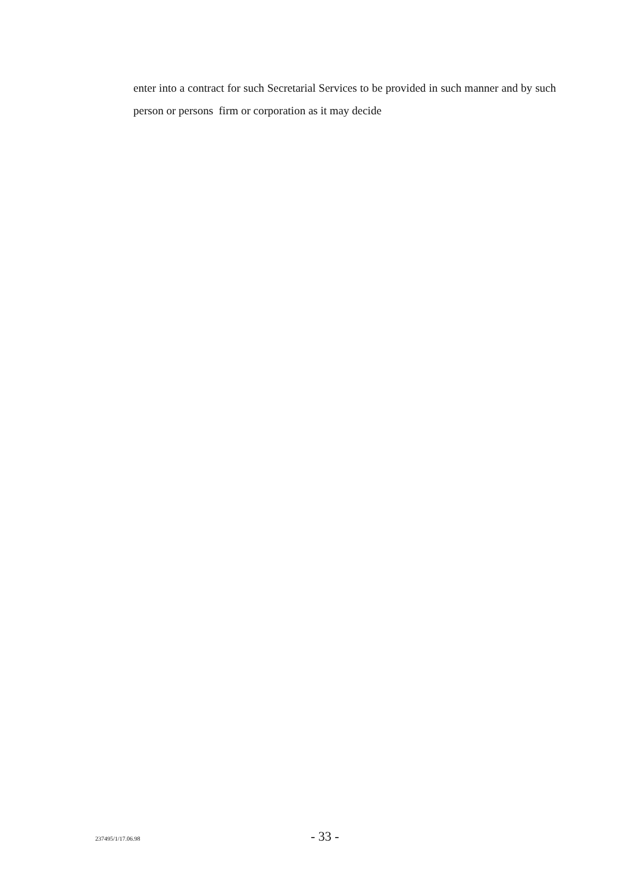enter into a contract for such Secretarial Services to be provided in such manner and by such person or persons firm or corporation as it may decide
237495/1/17.06.98 - 33 -